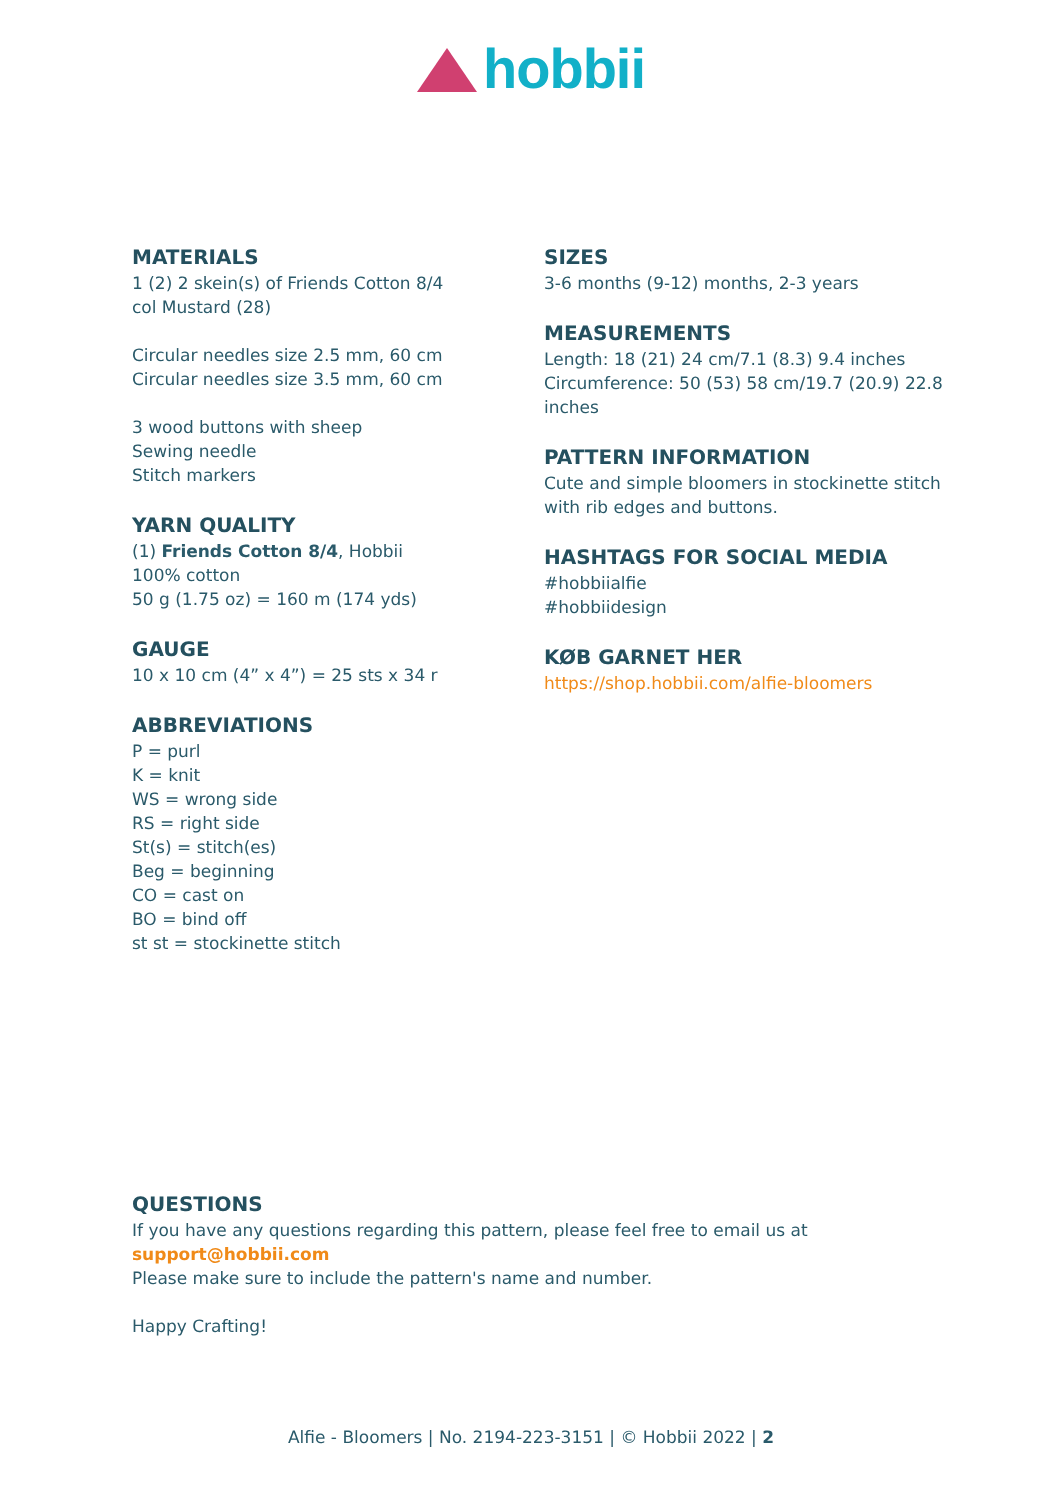hobbii
MATERIALS
1 (2) 2 skein(s) of Friends Cotton 8/4
col Mustard (28)
Circular needles size 2.5 mm, 60 cm
Circular needles size 3.5 mm, 60 cm
3 wood buttons with sheep
Sewing needle
Stitch markers
YARN QUALITY
(1) Friends Cotton 8/4, Hobbii
100% cotton
50 g (1.75 oz) = 160 m (174 yds)
GAUGE
10 x 10 cm (4” x 4”) = 25 sts x 34 r
ABBREVIATIONS
P = purl
K = knit
WS = wrong side
RS = right side
St(s) = stitch(es)
Beg = beginning
CO = cast on
BO = bind off
st st = stockinette stitch
SIZES
3-6 months (9-12) months, 2-3 years
MEASUREMENTS
Length: 18 (21) 24 cm/7.1 (8.3) 9.4 inches
Circumference: 50 (53) 58 cm/19.7 (20.9) 22.8 inches
PATTERN INFORMATION
Cute and simple bloomers in stockinette stitch with rib edges and buttons.
HASHTAGS FOR SOCIAL MEDIA
#hobbiialfie
#hobbiidesign
KØB GARNET HER
https://shop.hobbii.com/alfie-bloomers
QUESTIONS
If you have any questions regarding this pattern, please feel free to email us at
support@hobbii.com
Please make sure to include the pattern's name and number.
Happy Crafting!
Alfie - Bloomers | No. 2194-223-3151 | © Hobbii 2022 | 2